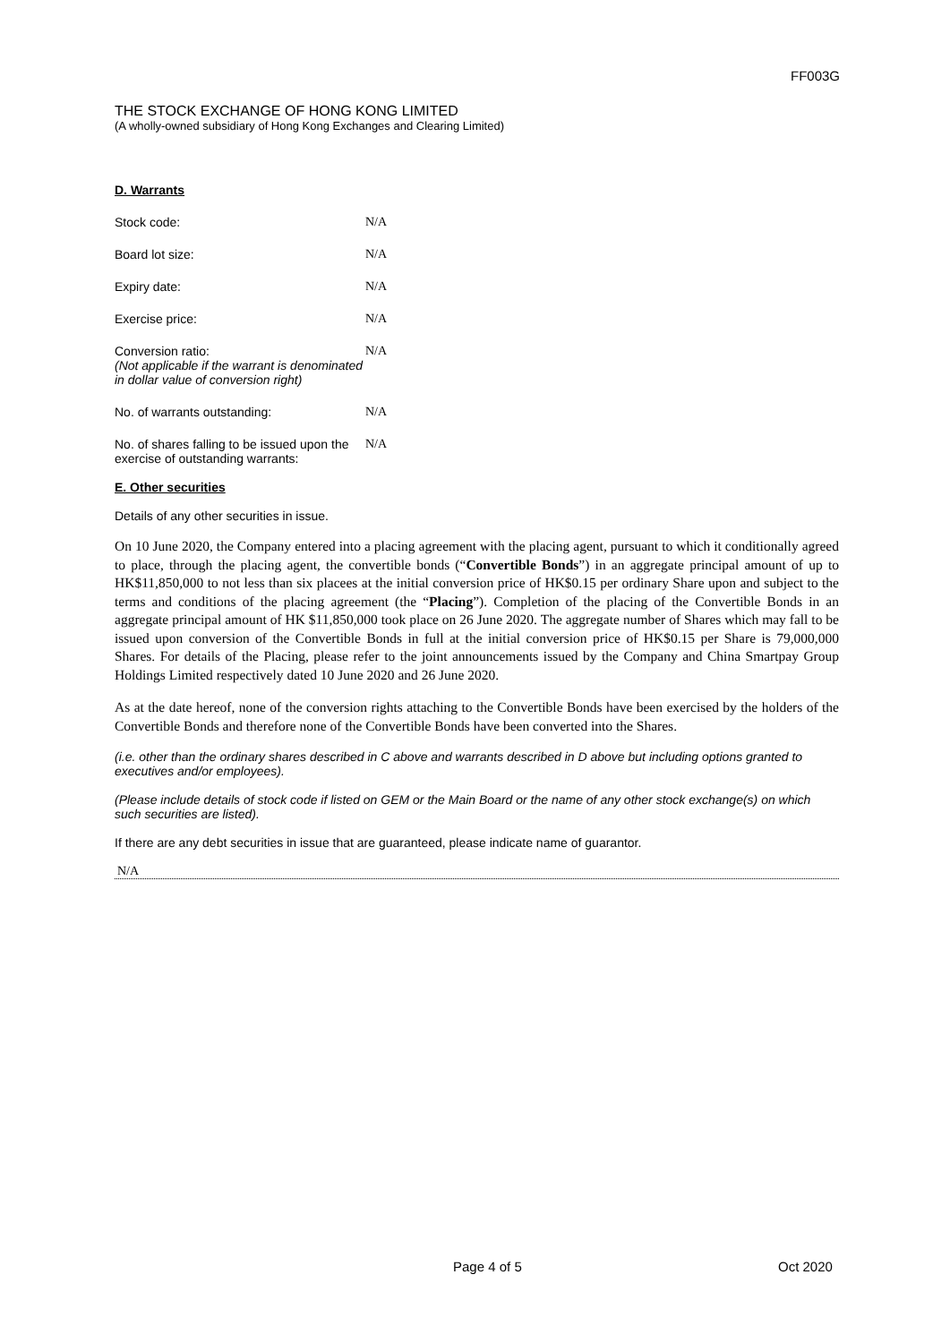FF003G
THE STOCK EXCHANGE OF HONG KONG LIMITED
(A wholly-owned subsidiary of Hong Kong Exchanges and Clearing Limited)
D. Warrants
Stock code: N/A
Board lot size: N/A
Expiry date: N/A
Exercise price: N/A
Conversion ratio:
(Not applicable if the warrant is denominated in dollar value of conversion right)
N/A
No. of warrants outstanding: N/A
No. of shares falling to be issued upon the exercise of outstanding warrants:
N/A
E. Other securities
Details of any other securities in issue.
On 10 June 2020, the Company entered into a placing agreement with the placing agent, pursuant to which it conditionally agreed to place, through the placing agent, the convertible bonds (“Convertible Bonds”) in an aggregate principal amount of up to HK$11,850,000 to not less than six placees at the initial conversion price of HK$0.15 per ordinary Share upon and subject to the terms and conditions of the placing agreement (the “Placing”). Completion of the placing of the Convertible Bonds in an aggregate principal amount of HK $11,850,000 took place on 26 June 2020. The aggregate number of Shares which may fall to be issued upon conversion of the Convertible Bonds in full at the initial conversion price of HK$0.15 per Share is 79,000,000 Shares. For details of the Placing, please refer to the joint announcements issued by the Company and China Smartpay Group Holdings Limited respectively dated 10 June 2020 and 26 June 2020.
As at the date hereof, none of the conversion rights attaching to the Convertible Bonds have been exercised by the holders of the Convertible Bonds and therefore none of the Convertible Bonds have been converted into the Shares.
(i.e. other than the ordinary shares described in C above and warrants described in D above but including options granted to executives and/or employees).
(Please include details of stock code if listed on GEM or the Main Board or the name of any other stock exchange(s) on which such securities are listed).
If there are any debt securities in issue that are guaranteed, please indicate name of guarantor.
N/A
Page 4 of 5 Oct 2020